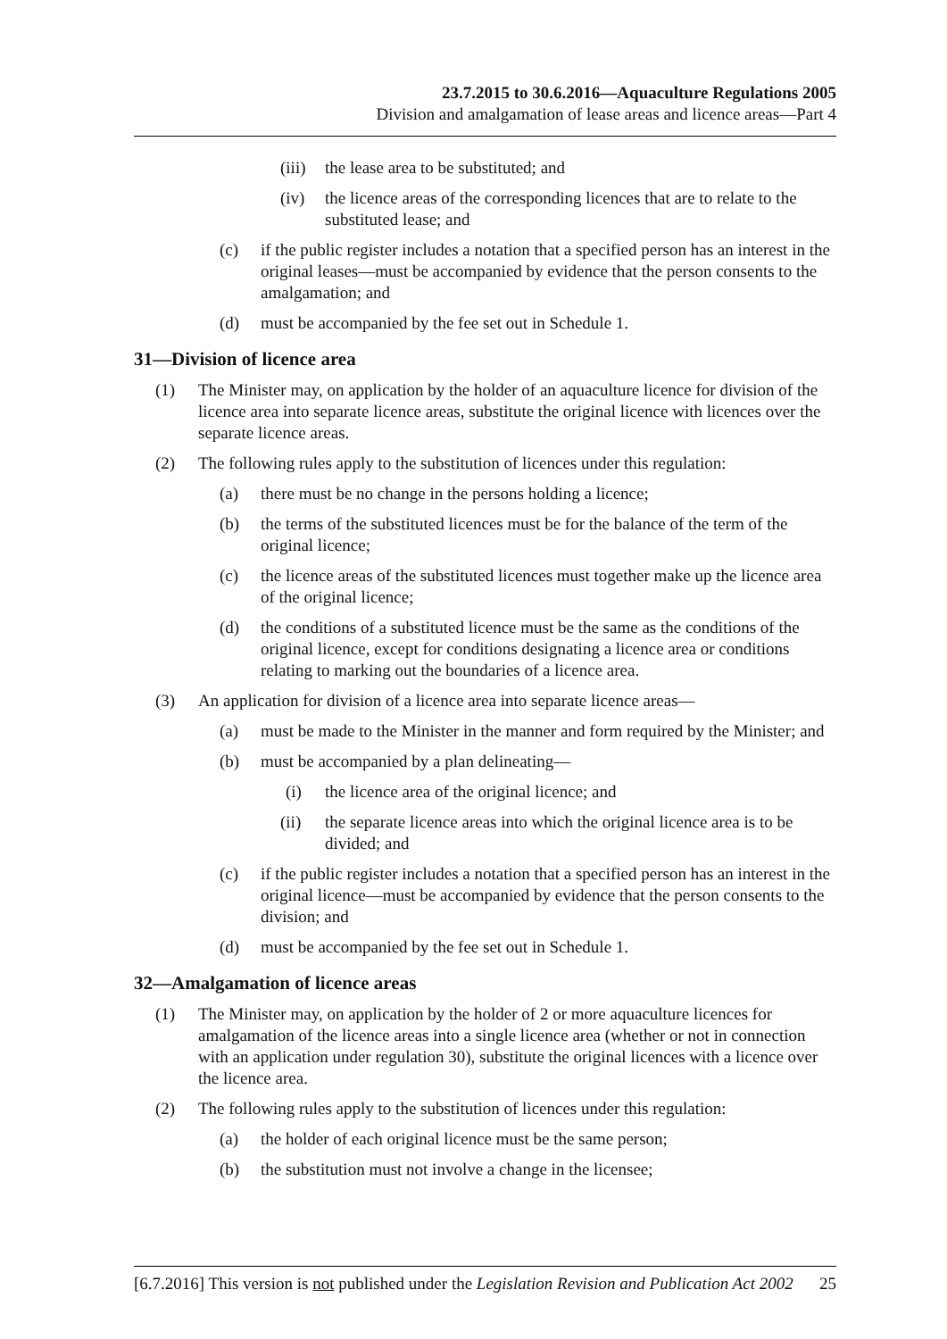23.7.2015 to 30.6.2016—Aquaculture Regulations 2005
Division and amalgamation of lease areas and licence areas—Part 4
(iii) the lease area to be substituted; and
(iv) the licence areas of the corresponding licences that are to relate to the substituted lease; and
(c) if the public register includes a notation that a specified person has an interest in the original leases—must be accompanied by evidence that the person consents to the amalgamation; and
(d) must be accompanied by the fee set out in Schedule 1.
31—Division of licence area
(1) The Minister may, on application by the holder of an aquaculture licence for division of the licence area into separate licence areas, substitute the original licence with licences over the separate licence areas.
(2) The following rules apply to the substitution of licences under this regulation:
(a) there must be no change in the persons holding a licence;
(b) the terms of the substituted licences must be for the balance of the term of the original licence;
(c) the licence areas of the substituted licences must together make up the licence area of the original licence;
(d) the conditions of a substituted licence must be the same as the conditions of the original licence, except for conditions designating a licence area or conditions relating to marking out the boundaries of a licence area.
(3) An application for division of a licence area into separate licence areas—
(a) must be made to the Minister in the manner and form required by the Minister; and
(b) must be accompanied by a plan delineating—
(i) the licence area of the original licence; and
(ii) the separate licence areas into which the original licence area is to be divided; and
(c) if the public register includes a notation that a specified person has an interest in the original licence—must be accompanied by evidence that the person consents to the division; and
(d) must be accompanied by the fee set out in Schedule 1.
32—Amalgamation of licence areas
(1) The Minister may, on application by the holder of 2 or more aquaculture licences for amalgamation of the licence areas into a single licence area (whether or not in connection with an application under regulation 30), substitute the original licences with a licence over the licence area.
(2) The following rules apply to the substitution of licences under this regulation:
(a) the holder of each original licence must be the same person;
(b) the substitution must not involve a change in the licensee;
[6.7.2016] This version is not published under the Legislation Revision and Publication Act 2002 25